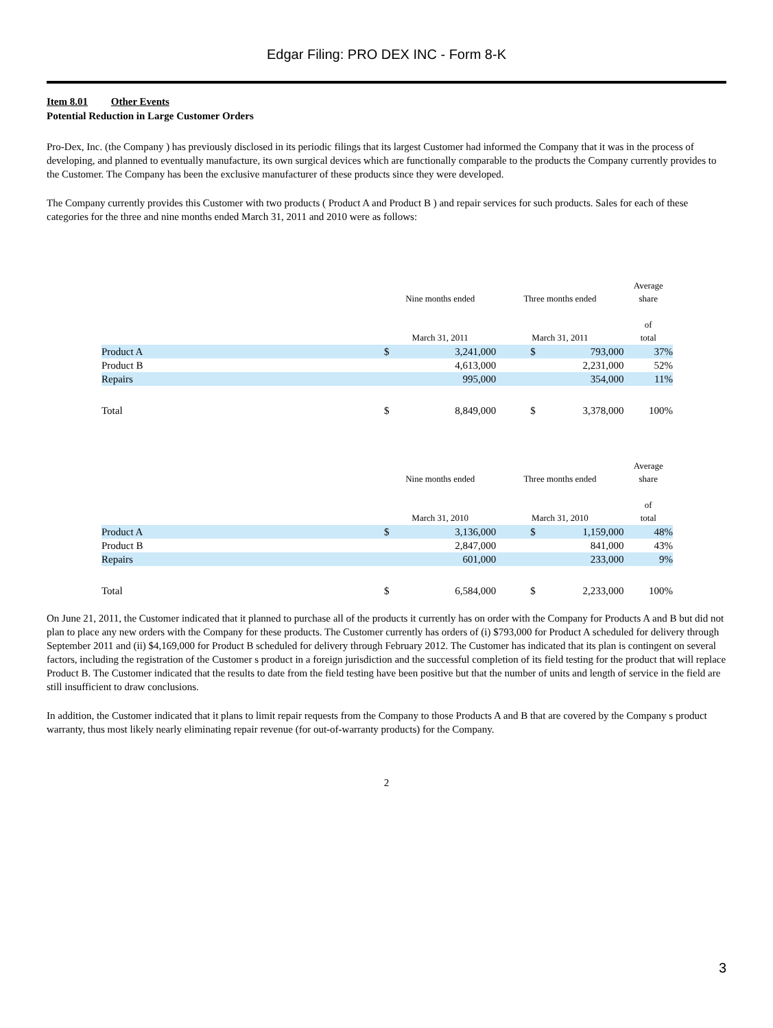Edgar Filing: PRO DEX INC - Form 8-K
Item 8.01 Other Events
Potential Reduction in Large Customer Orders
Pro-Dex, Inc. (the Company ) has previously disclosed in its periodic filings that its largest Customer had informed the Company that it was in the process of developing, and planned to eventually manufacture, its own surgical devices which are functionally comparable to the products the Company currently provides to the Customer. The Company has been the exclusive manufacturer of these products since they were developed.
The Company currently provides this Customer with two products ( Product A and Product B ) and repair services for such products. Sales for each of these categories for the three and nine months ended March 31, 2011 and 2010 were as follows:
| | Nine months ended March 31, 2011 | | Three months ended March 31, 2011 | | Average share of total |
| --- | --- | --- | --- | --- | --- |
| Product A | $ | 3,241,000 | $ | 793,000 | 37% |
| Product B | | 4,613,000 | | 2,231,000 | 52% |
| Repairs | | 995,000 | | 354,000 | 11% |
| Total | $ | 8,849,000 | $ | 3,378,000 | 100% |
| | Nine months ended March 31, 2010 | | Three months ended March 31, 2010 | | Average share of total |
| --- | --- | --- | --- | --- | --- |
| Product A | $ | 3,136,000 | $ | 1,159,000 | 48% |
| Product B | | 2,847,000 | | 841,000 | 43% |
| Repairs | | 601,000 | | 233,000 | 9% |
| Total | $ | 6,584,000 | $ | 2,233,000 | 100% |
On June 21, 2011, the Customer indicated that it planned to purchase all of the products it currently has on order with the Company for Products A and B but did not plan to place any new orders with the Company for these products. The Customer currently has orders of (i) $793,000 for Product A scheduled for delivery through September 2011 and (ii) $4,169,000 for Product B scheduled for delivery through February 2012. The Customer has indicated that its plan is contingent on several factors, including the registration of the Customer s product in a foreign jurisdiction and the successful completion of its field testing for the product that will replace Product B. The Customer indicated that the results to date from the field testing have been positive but that the number of units and length of service in the field are still insufficient to draw conclusions.
In addition, the Customer indicated that it plans to limit repair requests from the Company to those Products A and B that are covered by the Company s product warranty, thus most likely nearly eliminating repair revenue (for out-of-warranty products) for the Company.
2
3